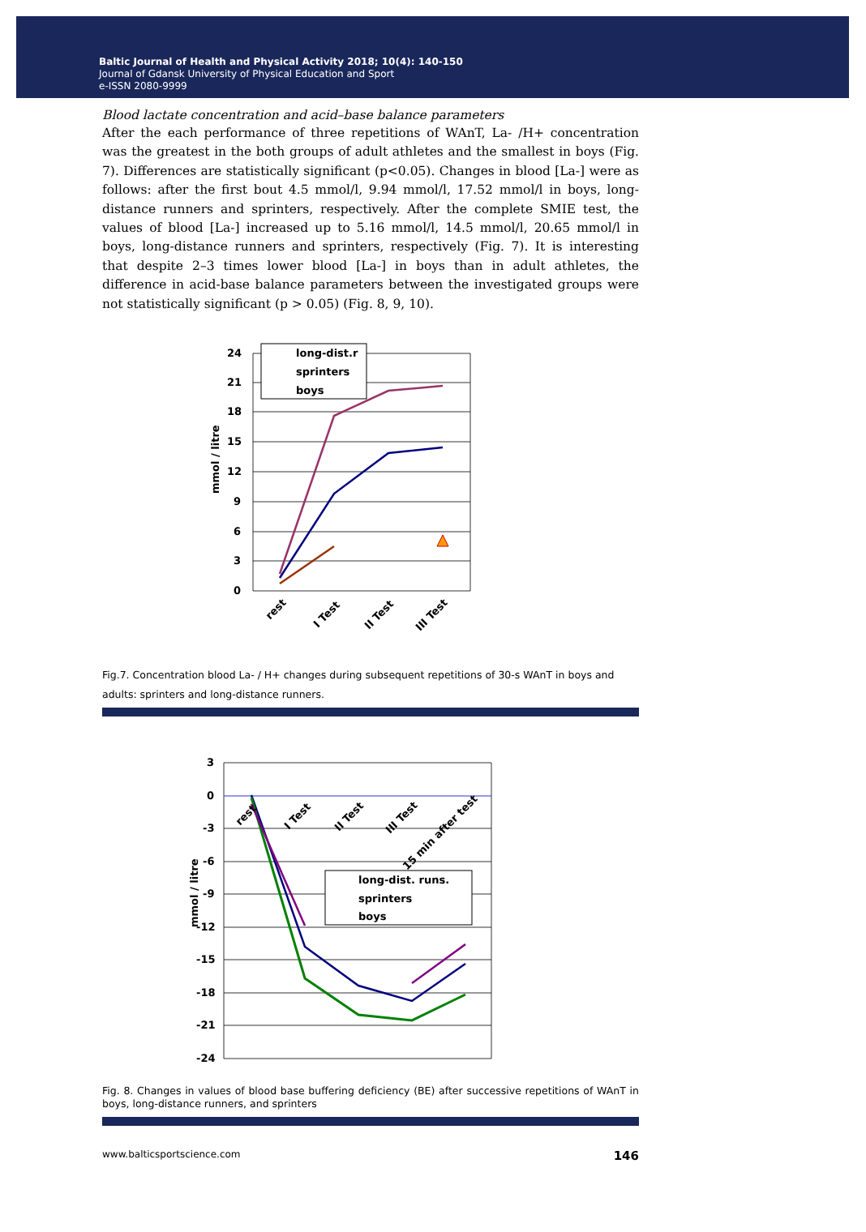Baltic Journal of Health and Physical Activity 2018; 10(4): 140-150
Journal of Gdansk University of Physical Education and Sport
e-ISSN 2080-9999
Blood lactate concentration and acid–base balance parameters
After the each performance of three repetitions of WAnT, La- /H+ concentration was the greatest in the both groups of adult athletes and the smallest in boys (Fig. 7). Differences are statistically significant (p<0.05). Changes in blood [La-] were as follows: after the first bout 4.5 mmol/l, 9.94 mmol/l, 17.52 mmol/l in boys, long-distance runners and sprinters, respectively. After the complete SMIE test, the values of blood [La-] increased up to 5.16 mmol/l, 14.5 mmol/l, 20.65 mmol/l in boys, long-distance runners and sprinters, respectively (Fig. 7). It is interesting that despite 2–3 times lower blood [La-] in boys than in adult athletes, the difference in acid-base balance parameters between the investigated groups were not statistically significant (p > 0.05) (Fig. 8, 9, 10).
24
21
18
15
12
9
6
3
0
mmol / litre
long-dist.r
sprinters
boys
rest
I Test
II Test
III Test
Fig.7. Concentration blood La- / H+ changes during subsequent repetitions of 30-s WAnT in boys and adults: sprinters and long-distance runners.
3
0
-3
-6
-9
-12
-15
-18
-21
-24
mmol / litre
rest
I Test
II Test
III Test
15 min after test
long-dist. runs.
sprinters
boys
Fig. 8. Changes in values of blood base buffering deficiency (BE) after successive repetitions of WAnT in boys, long-distance runners, and sprinters
www.balticsportscience.com 146